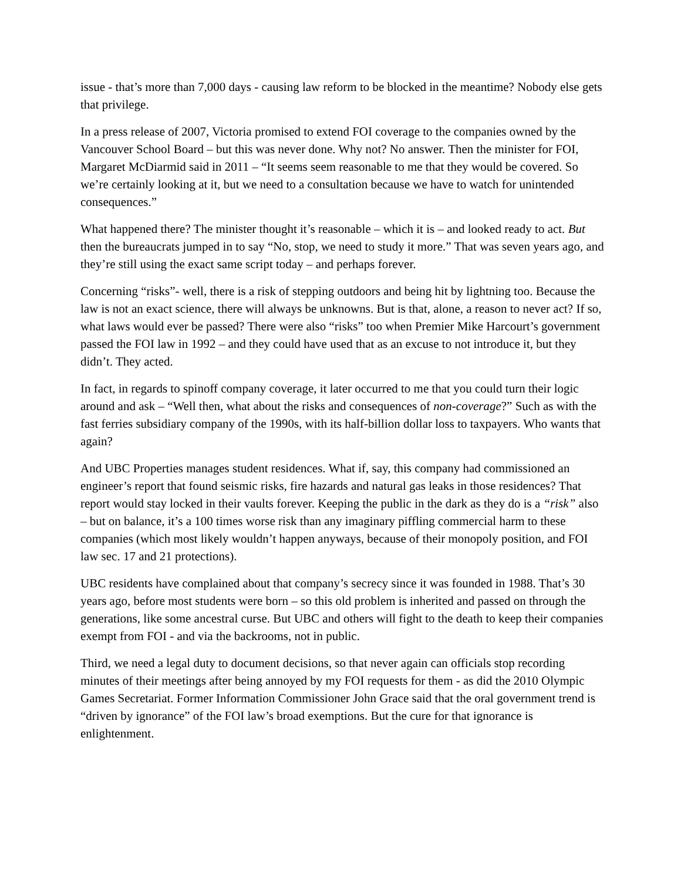issue - that’s more than 7,000 days - causing law reform to be blocked in the meantime? Nobody else gets that privilege.
In a press release of 2007, Victoria promised to extend FOI coverage to the companies owned by the Vancouver School Board – but this was never done. Why not? No answer. Then the minister for FOI, Margaret McDiarmid said in 2011 – “It seems seem reasonable to me that they would be covered. So we’re certainly looking at it, but we need to a consultation because we have to watch for unintended consequences.”
What happened there? The minister thought it’s reasonable – which it is – and looked ready to act. But then the bureaucrats jumped in to say “No, stop, we need to study it more.” That was seven years ago, and they’re still using the exact same script today – and perhaps forever.
Concerning “risks”- well, there is a risk of stepping outdoors and being hit by lightning too. Because the law is not an exact science, there will always be unknowns. But is that, alone, a reason to never act? If so, what laws would ever be passed? There were also “risks” too when Premier Mike Harcourt’s government passed the FOI law in 1992 – and they could have used that as an excuse to not introduce it, but they didn’t. They acted.
In fact, in regards to spinoff company coverage, it later occurred to me that you could turn their logic around and ask – “Well then, what about the risks and consequences of non-coverage?” Such as with the fast ferries subsidiary company of the 1990s, with its half-billion dollar loss to taxpayers. Who wants that again?
And UBC Properties manages student residences. What if, say, this company had commissioned an engineer’s report that found seismic risks, fire hazards and natural gas leaks in those residences? That report would stay locked in their vaults forever. Keeping the public in the dark as they do is a “risk” also – but on balance, it’s a 100 times worse risk than any imaginary piffling commercial harm to these companies (which most likely wouldn’t happen anyways, because of their monopoly position, and FOI law sec. 17 and 21 protections).
UBC residents have complained about that company’s secrecy since it was founded in 1988. That’s 30 years ago, before most students were born – so this old problem is inherited and passed on through the generations, like some ancestral curse. But UBC and others will fight to the death to keep their companies exempt from FOI - and via the backrooms, not in public.
Third, we need a legal duty to document decisions, so that never again can officials stop recording minutes of their meetings after being annoyed by my FOI requests for them - as did the 2010 Olympic Games Secretariat. Former Information Commissioner John Grace said that the oral government trend is “driven by ignorance” of the FOI law’s broad exemptions. But the cure for that ignorance is enlightenment.